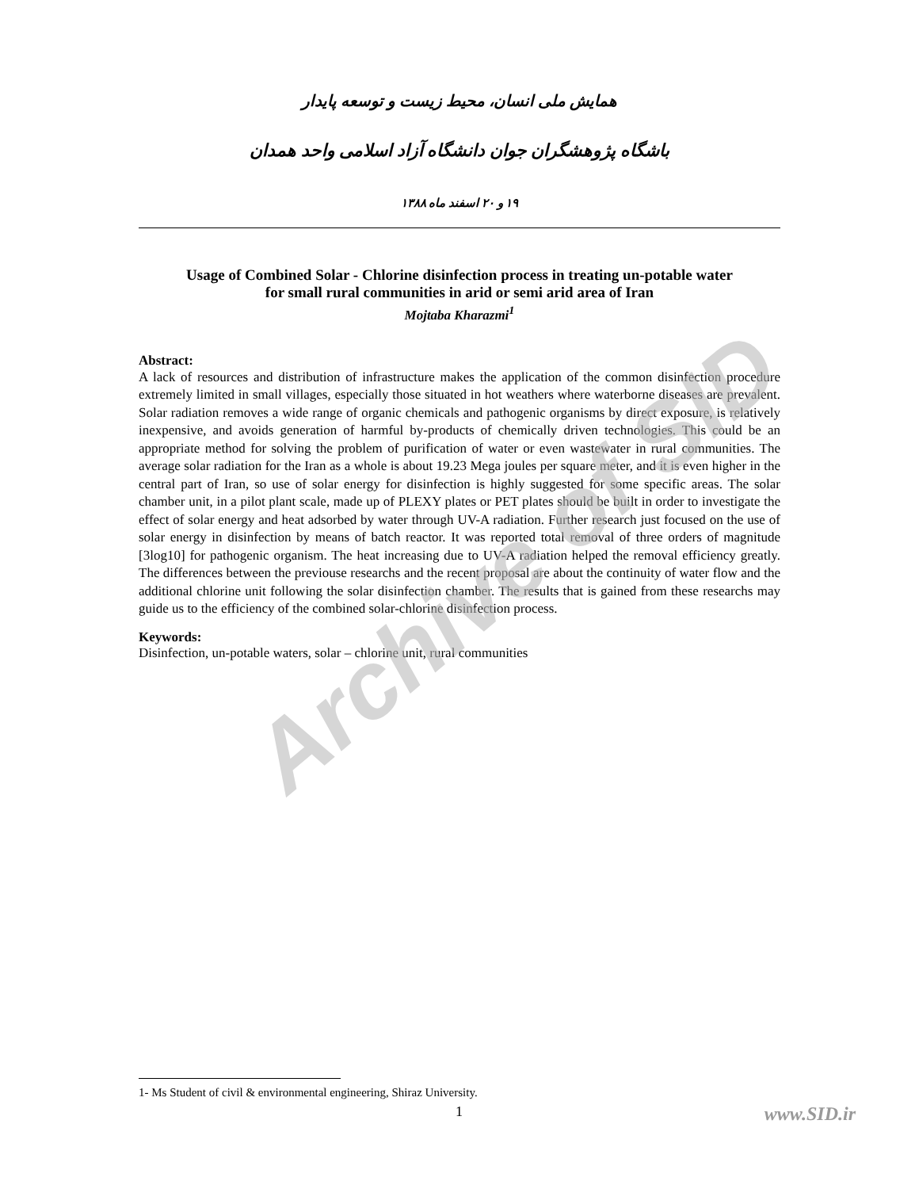همایش ملی انسان، محیط زیست و توسعه پایدار
باشگاه پژوهشگران جوان دانشگاه آزاد اسلامی واحد همدان
۱۹ و ۲۰ اسفند ماه ۱۳۸۸
Usage of Combined Solar - Chlorine disinfection process in treating un-potable water
for small rural communities in arid or semi arid area of Iran
Mojtaba Kharazmi<sup>1</sup>
Abstract:
A lack of resources and distribution of infrastructure makes the application of the common disinfection procedure extremely limited in small villages, especially those situated in hot weathers where waterborne diseases are prevalent. Solar radiation removes a wide range of organic chemicals and pathogenic organisms by direct exposure, is relatively inexpensive, and avoids generation of harmful by-products of chemically driven technologies. This could be an appropriate method for solving the problem of purification of water or even wastewater in rural communities. The average solar radiation for the Iran as a whole is about 19.23 Mega joules per square meter, and it is even higher in the central part of Iran, so use of solar energy for disinfection is highly suggested for some specific areas. The solar chamber unit, in a pilot plant scale, made up of PLEXY plates or PET plates should be built in order to investigate the effect of solar energy and heat adsorbed by water through UV-A radiation. Further research just focused on the use of solar energy in disinfection by means of batch reactor. It was reported total removal of three orders of magnitude [3log10] for pathogenic organism. The heat increasing due to UV-A radiation helped the removal efficiency greatly. The differences between the previouse researchs and the recent proposal are about the continuity of water flow and the additional chlorine unit following the solar disinfection chamber. The results that is gained from these researchs may guide us to the efficiency of the combined solar-chlorine disinfection process.
Keywords:
Disinfection, un-potable waters, solar – chlorine unit, rural communities
1- Ms Student of civil & environmental engineering, Shiraz University.
1 www.SID.ir
Archive of SID